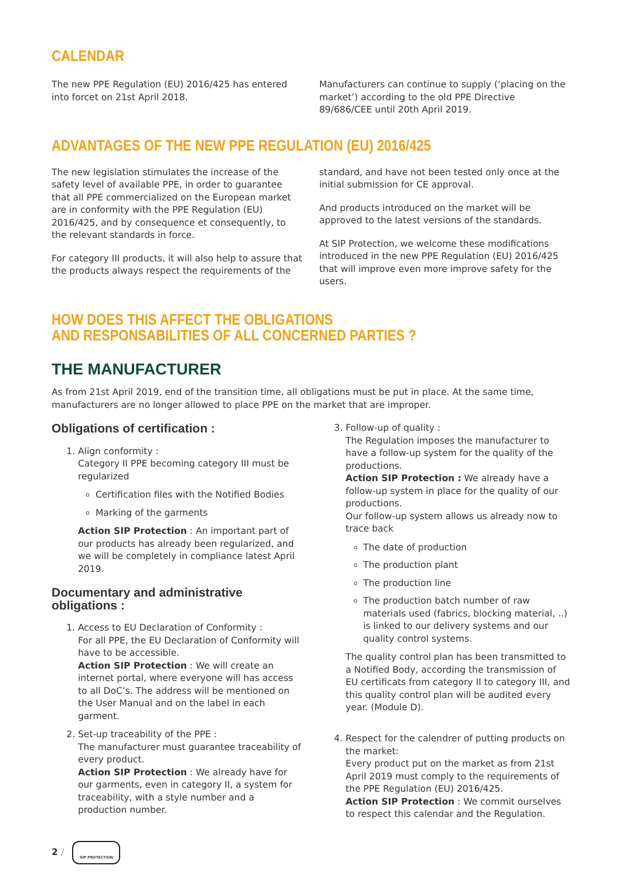CALENDAR
The new PPE Regulation (EU) 2016/425 has entered into forcet on 21st April 2018.
Manufacturers can continue to supply (‘placing on the market’) according to the old PPE Directive 89/686/CEE until 20th April 2019.
ADVANTAGES OF THE NEW PPE REGULATION (EU) 2016/425
The new legislation stimulates the increase of the safety level of available PPE, in order to guarantee that all PPE commercialized on the European market are in conformity with the PPE Regulation (EU) 2016/425, and by consequence et consequently, to the relevant standards in force.
For category III products, it will also help to assure that the products always respect the requirements of the
standard, and have not been tested only once at the initial submission for CE approval.
And products introduced on the market will be approved to the latest versions of the standards.
At SIP Protection, we welcome these modifications introduced in the new PPE Regulation (EU) 2016/425 that will improve even more improve safety for the users.
HOW DOES THIS AFFECT THE OBLIGATIONS
AND RESPONSABILITIES OF ALL CONCERNED PARTIES ?
THE MANUFACTURER
As from 21st April 2019, end of the transition time, all obligations must be put in place. At the same time, manufacturers are no longer allowed to place PPE on the market that are improper.
Obligations of certification :
1. Align conformity :
Category II PPE becoming category III must be regularized
Certification files with the Notified Bodies
Marking of the garments
Action SIP Protection : An important part of our products has already been regularized, and we will be completely in compliance latest April 2019.
Documentary and administrative obligations :
1. Access to EU Declaration of Conformity :
For all PPE, the EU Declaration of Conformity will have to be accessible.
Action SIP Protection : We will create an internet portal, where everyone will has access to all DoC’s. The address will be mentioned on the User Manual and on the label in each garment.
2. Set-up traceability of the PPE :
The manufacturer must guarantee traceability of every product.
Action SIP Protection : We already have for our garments, even in category II, a system for traceability, with a style number and a production number.
3. Follow-up of quality :
The Regulation imposes the manufacturer to have a follow-up system for the quality of the productions.
Action SIP Protection : We already have a follow-up system in place for the quality of our productions.
Our follow-up system allows us already now to trace back
The date of production
The production plant
The production line
The production batch number of raw materials used (fabrics, blocking material, ..) is linked to our delivery systems and our quality control systems.
The quality control plan has been transmitted to a Notified Body, according the transmission of EU certificats from category II to category III, and this quality control plan will be audited every year. (Module D).
4. Respect for the calendrer of putting products on the market:
Every product put on the market as from 21st April 2019 must comply to the requirements of the PPE Regulation (EU) 2016/425.
Action SIP Protection : We commit ourselves to respect this calendar and the Regulation.
2 /
SIP PROTECTION